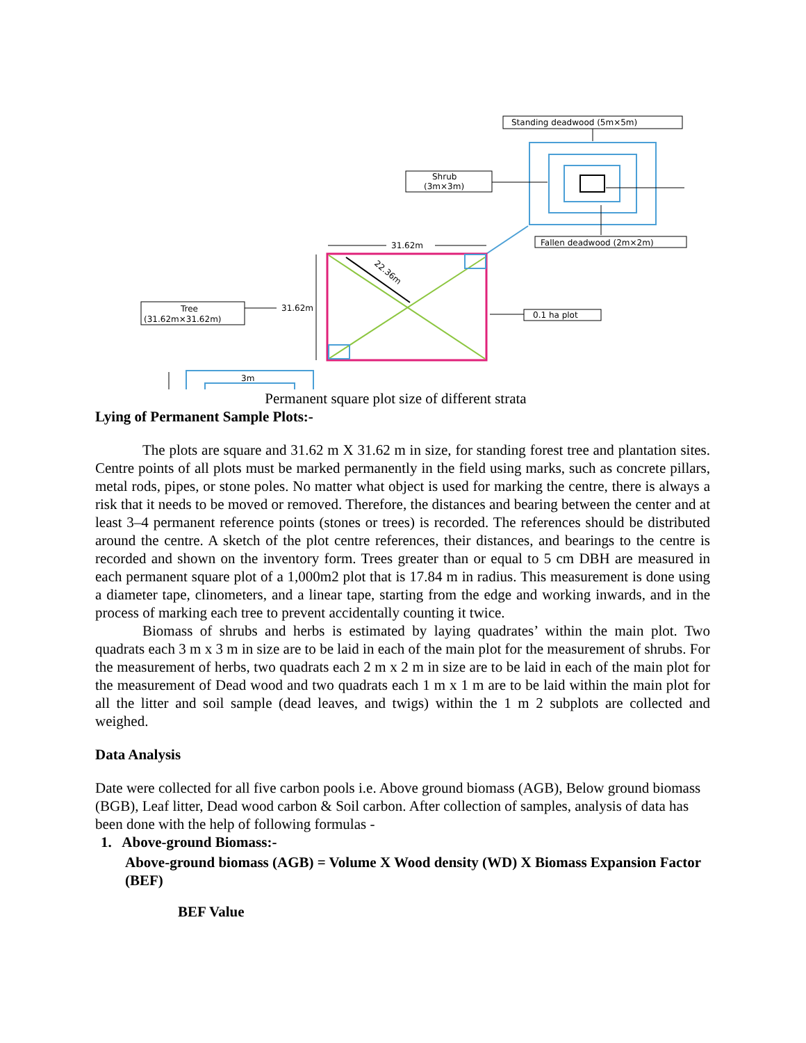Standing deadwood (5m×5m)
Shrub
(3m×3m)
Fallen deadwood (2m×2m)
31.62m
22.36m
Tree
(31.62m×31.62m)
31.62m
0.1 ha plot
3m
Permanent square plot size of different strata
Lying of Permanent Sample Plots:-
The plots are square and 31.62 m X 31.62 m in size, for standing forest tree and plantation sites. Centre points of all plots must be marked permanently in the field using marks, such as concrete pillars, metal rods, pipes, or stone poles. No matter what object is used for marking the centre, there is always a risk that it needs to be moved or removed. Therefore, the distances and bearing between the center and at least 3–4 permanent reference points (stones or trees) is recorded. The references should be distributed around the centre. A sketch of the plot centre references, their distances, and bearings to the centre is recorded and shown on the inventory form. Trees greater than or equal to 5 cm DBH are measured in each permanent square plot of a 1,000m2 plot that is 17.84 m in radius. This measurement is done using a diameter tape, clinometers, and a linear tape, starting from the edge and working inwards, and in the process of marking each tree to prevent accidentally counting it twice.
Biomass of shrubs and herbs is estimated by laying quadrates’ within the main plot. Two quadrats each 3 m x 3 m in size are to be laid in each of the main plot for the measurement of shrubs. For the measurement of herbs, two quadrats each 2 m x 2 m in size are to be laid in each of the main plot for the measurement of Dead wood and two quadrats each 1 m x 1 m are to be laid within the main plot for all the litter and soil sample (dead leaves, and twigs) within the 1 m 2 subplots are collected and weighed.
Data Analysis
Date were collected for all five carbon pools i.e. Above ground biomass (AGB), Below ground biomass (BGB), Leaf litter, Dead wood carbon & Soil carbon. After collection of samples, analysis of data has been done with the help of following formulas -
1. Above-ground Biomass:-
Above-ground biomass (AGB) = Volume X Wood density (WD) X Biomass Expansion Factor (BEF)
BEF Value